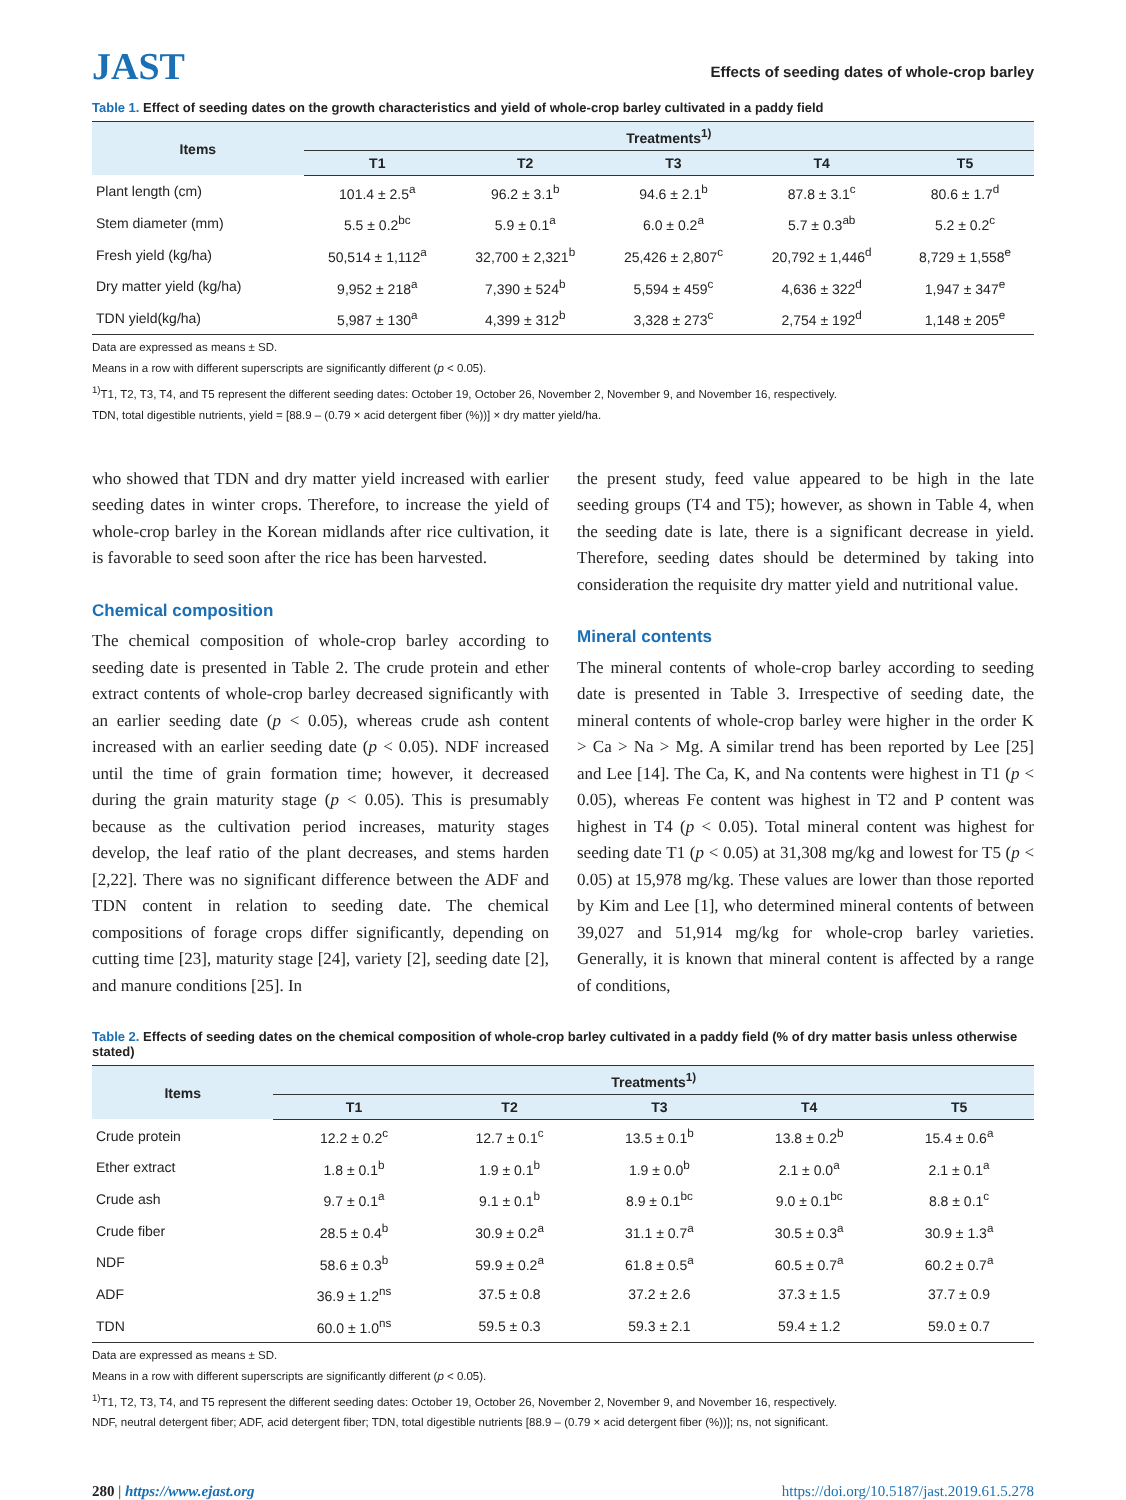JAST
Effects of seeding dates of whole-crop barley
Table 1. Effect of seeding dates on the growth characteristics and yield of whole-crop barley cultivated in a paddy field
| Items | Treatments<sup>1)</sup> | | | | |
| --- | --- | --- | --- | --- | --- |
| | T1 | T2 | T3 | T4 | T5 |
| Plant length (cm) | 101.4 ± 2.5<sup>a</sup> | 96.2 ± 3.1<sup>b</sup> | 94.6 ± 2.1<sup>b</sup> | 87.8 ± 3.1<sup>c</sup> | 80.6 ± 1.7<sup>d</sup> |
| Stem diameter (mm) | 5.5 ± 0.2<sup>bc</sup> | 5.9 ± 0.1<sup>a</sup> | 6.0 ± 0.2<sup>a</sup> | 5.7 ± 0.3<sup>ab</sup> | 5.2 ± 0.2<sup>c</sup> |
| Fresh yield (kg/ha) | 50,514 ± 1,112<sup>a</sup> | 32,700 ± 2,321<sup>b</sup> | 25,426 ± 2,807<sup>c</sup> | 20,792 ± 1,446<sup>d</sup> | 8,729 ± 1,558<sup>e</sup> |
| Dry matter yield (kg/ha) | 9,952 ± 218<sup>a</sup> | 7,390 ± 524<sup>b</sup> | 5,594 ± 459<sup>c</sup> | 4,636 ± 322<sup>d</sup> | 1,947 ± 347<sup>e</sup> |
| TDN yield(kg/ha) | 5,987 ± 130<sup>a</sup> | 4,399 ± 312<sup>b</sup> | 3,328 ± 273<sup>c</sup> | 2,754 ± 192<sup>d</sup> | 1,148 ± 205<sup>e</sup> |
Data are expressed as means ± SD.
Means in a row with different superscripts are significantly different (p < 0.05).
<sup>1)</sup> T1, T2, T3, T4, and T5 represent the different seeding dates: October 19, October 26, November 2, November 9, and November 16, respectively.
TDN, total digestible nutrients, yield = [88.9 – (0.79 × acid detergent fiber (%))] × dry matter yield/ha.
who showed that TDN and dry matter yield increased with earlier seeding dates in winter crops. Therefore, to increase the yield of whole-crop barley in the Korean midlands after rice cultivation, it is favorable to seed soon after the rice has been harvested.
Chemical composition
The chemical composition of whole-crop barley according to seeding date is presented in Table 2. The crude protein and ether extract contents of whole-crop barley decreased significantly with an earlier seeding date (p < 0.05), whereas crude ash content increased with an earlier seeding date (p < 0.05). NDF increased until the time of grain formation time; however, it decreased during the grain maturity stage (p < 0.05). This is presumably because as the cultivation period increases, maturity stages develop, the leaf ratio of the plant decreases, and stems harden [2,22]. There was no significant difference between the ADF and TDN content in relation to seeding date. The chemical compositions of forage crops differ significantly, depending on cutting time [23], maturity stage [24], variety [2], seeding date [2], and manure conditions [25]. In
the present study, feed value appeared to be high in the late seeding groups (T4 and T5); however, as shown in Table 4, when the seeding date is late, there is a significant decrease in yield. Therefore, seeding dates should be determined by taking into consideration the requisite dry matter yield and nutritional value.
Mineral contents
The mineral contents of whole-crop barley according to seeding date is presented in Table 3. Irrespective of seeding date, the mineral contents of whole-crop barley were higher in the order K > Ca > Na > Mg. A similar trend has been reported by Lee [25] and Lee [14]. The Ca, K, and Na contents were highest in T1 (p < 0.05), whereas Fe content was highest in T2 and P content was highest in T4 (p < 0.05). Total mineral content was highest for seeding date T1 (p < 0.05) at 31,308 mg/kg and lowest for T5 (p < 0.05) at 15,978 mg/kg. These values are lower than those reported by Kim and Lee [1], who determined mineral contents of between 39,027 and 51,914 mg/kg for whole-crop barley varieties. Generally, it is known that mineral content is affected by a range of conditions,
Table 2. Effects of seeding dates on the chemical composition of whole-crop barley cultivated in a paddy field (% of dry matter basis unless otherwise stated)
| Items | Treatments<sup>1)</sup> | | | | |
| --- | --- | --- | --- | --- | --- |
| | T1 | T2 | T3 | T4 | T5 |
| Crude protein | 12.2 ± 0.2<sup>c</sup> | 12.7 ± 0.1<sup>c</sup> | 13.5 ± 0.1<sup>b</sup> | 13.8 ± 0.2<sup>b</sup> | 15.4 ± 0.6<sup>a</sup> |
| Ether extract | 1.8 ± 0.1<sup>b</sup> | 1.9 ± 0.1<sup>b</sup> | 1.9 ± 0.0<sup>b</sup> | 2.1 ± 0.0<sup>a</sup> | 2.1 ± 0.1<sup>a</sup> |
| Crude ash | 9.7 ± 0.1<sup>a</sup> | 9.1 ± 0.1<sup>b</sup> | 8.9 ± 0.1<sup>bc</sup> | 9.0 ± 0.1<sup>bc</sup> | 8.8 ± 0.1<sup>c</sup> |
| Crude fiber | 28.5 ± 0.4<sup>b</sup> | 30.9 ± 0.2<sup>a</sup> | 31.1 ± 0.7<sup>a</sup> | 30.5 ± 0.3<sup>a</sup> | 30.9 ± 1.3<sup>a</sup> |
| NDF | 58.6 ± 0.3<sup>b</sup> | 59.9 ± 0.2<sup>a</sup> | 61.8 ± 0.5<sup>a</sup> | 60.5 ± 0.7<sup>a</sup> | 60.2 ± 0.7<sup>a</sup> |
| ADF | 36.9 ± 1.2<sup>ns</sup> | 37.5 ± 0.8 | 37.2 ± 2.6 | 37.3 ± 1.5 | 37.7 ± 0.9 |
| TDN | 60.0 ± 1.0<sup>ns</sup> | 59.5 ± 0.3 | 59.3 ± 2.1 | 59.4 ± 1.2 | 59.0 ± 0.7 |
Data are expressed as means ± SD.
Means in a row with different superscripts are significantly different (p < 0.05).
<sup>1)</sup> T1, T2, T3, T4, and T5 represent the different seeding dates: October 19, October 26, November 2, November 9, and November 16, respectively.
NDF, neutral detergent fiber; ADF, acid detergent fiber; TDN, total digestible nutrients [88.9 – (0.79 × acid detergent fiber (%))]; ns, not significant.
280 | https://www.ejast.org https://doi.org/10.5187/jast.2019.61.5.278